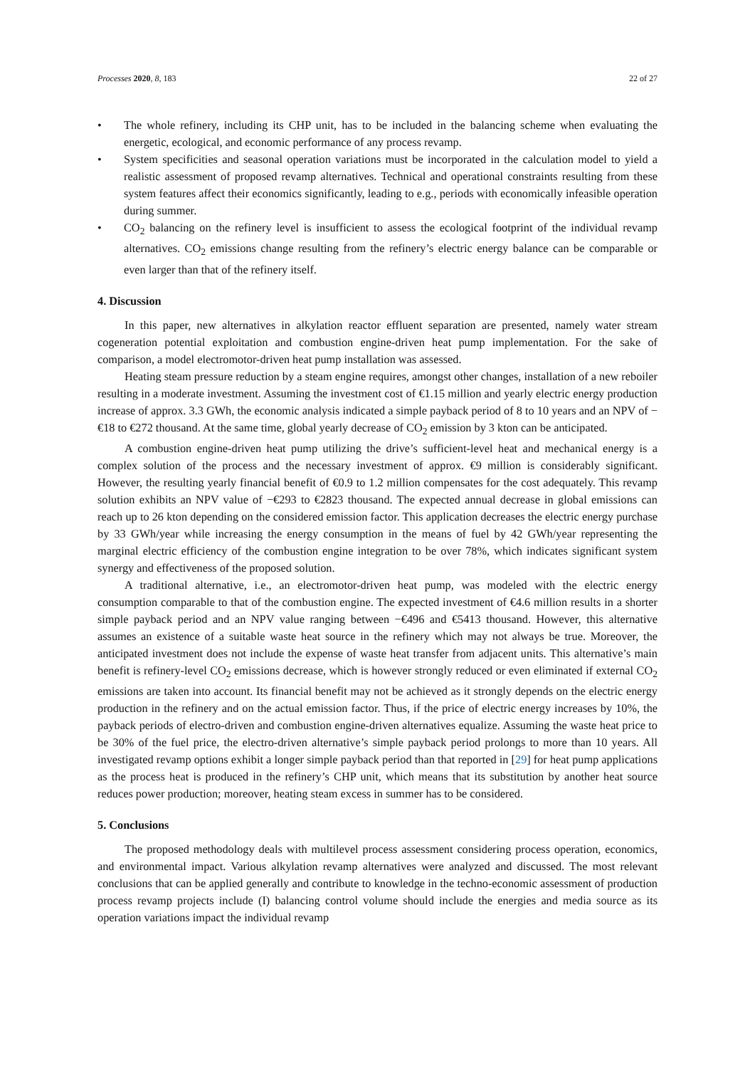Processes 2020, 8, 183 22 of 27
• The whole refinery, including its CHP unit, has to be included in the balancing scheme when evaluating the energetic, ecological, and economic performance of any process revamp.
• System specificities and seasonal operation variations must be incorporated in the calculation model to yield a realistic assessment of proposed revamp alternatives. Technical and operational constraints resulting from these system features affect their economics significantly, leading to e.g., periods with economically infeasible operation during summer.
• CO<sub>2</sub> balancing on the refinery level is insufficient to assess the ecological footprint of the individual revamp alternatives. CO<sub>2</sub> emissions change resulting from the refinery’s electric energy balance can be comparable or even larger than that of the refinery itself.
4. Discussion
In this paper, new alternatives in alkylation reactor effluent separation are presented, namely water stream cogeneration potential exploitation and combustion engine-driven heat pump implementation. For the sake of comparison, a model electromotor-driven heat pump installation was assessed.
Heating steam pressure reduction by a steam engine requires, amongst other changes, installation of a new reboiler resulting in a moderate investment. Assuming the investment cost of €1.15 million and yearly electric energy production increase of approx. 3.3 GWh, the economic analysis indicated a simple payback period of 8 to 10 years and an NPV of −€18 to €272 thousand. At the same time, global yearly decrease of CO<sub>2</sub> emission by 3 kton can be anticipated.
A combustion engine-driven heat pump utilizing the drive’s sufficient-level heat and mechanical energy is a complex solution of the process and the necessary investment of approx. €9 million is considerably significant. However, the resulting yearly financial benefit of €0.9 to 1.2 million compensates for the cost adequately. This revamp solution exhibits an NPV value of −€293 to €2823 thousand. The expected annual decrease in global emissions can reach up to 26 kton depending on the considered emission factor. This application decreases the electric energy purchase by 33 GWh/year while increasing the energy consumption in the means of fuel by 42 GWh/year representing the marginal electric efficiency of the combustion engine integration to be over 78%, which indicates significant system synergy and effectiveness of the proposed solution.
A traditional alternative, i.e., an electromotor-driven heat pump, was modeled with the electric energy consumption comparable to that of the combustion engine. The expected investment of €4.6 million results in a shorter simple payback period and an NPV value ranging between −€496 and €5413 thousand. However, this alternative assumes an existence of a suitable waste heat source in the refinery which may not always be true. Moreover, the anticipated investment does not include the expense of waste heat transfer from adjacent units. This alternative’s main benefit is refinery-level CO<sub>2</sub> emissions decrease, which is however strongly reduced or even eliminated if external CO<sub>2</sub> emissions are taken into account. Its financial benefit may not be achieved as it strongly depends on the electric energy production in the refinery and on the actual emission factor. Thus, if the price of electric energy increases by 10%, the payback periods of electro-driven and combustion engine-driven alternatives equalize. Assuming the waste heat price to be 30% of the fuel price, the electro-driven alternative’s simple payback period prolongs to more than 10 years. All investigated revamp options exhibit a longer simple payback period than that reported in [29] for heat pump applications as the process heat is produced in the refinery’s CHP unit, which means that its substitution by another heat source reduces power production; moreover, heating steam excess in summer has to be considered.
5. Conclusions
The proposed methodology deals with multilevel process assessment considering process operation, economics, and environmental impact. Various alkylation revamp alternatives were analyzed and discussed. The most relevant conclusions that can be applied generally and contribute to knowledge in the techno-economic assessment of production process revamp projects include (I) balancing control volume should include the energies and media source as its operation variations impact the individual revamp